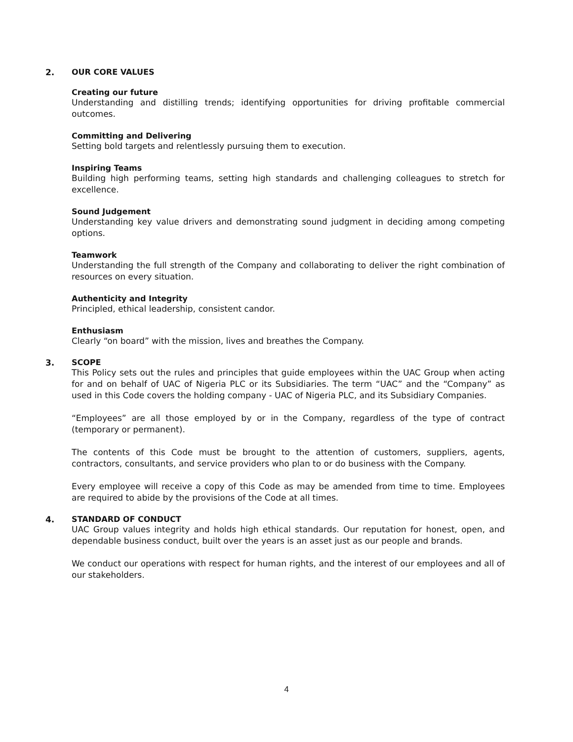2. OUR CORE VALUES
Creating our future
Understanding and distilling trends; identifying opportunities for driving profitable commercial outcomes.
Committing and Delivering
Setting bold targets and relentlessly pursuing them to execution.
Inspiring Teams
Building high performing teams, setting high standards and challenging colleagues to stretch for excellence.
Sound Judgement
Understanding key value drivers and demonstrating sound judgment in deciding among competing options.
Teamwork
Understanding the full strength of the Company and collaborating to deliver the right combination of resources on every situation.
Authenticity and Integrity
Principled, ethical leadership, consistent candor.
Enthusiasm
Clearly “on board” with the mission, lives and breathes the Company.
3. SCOPE
This Policy sets out the rules and principles that guide employees within the UAC Group when acting for and on behalf of UAC of Nigeria PLC or its Subsidiaries. The term “UAC” and the “Company” as used in this Code covers the holding company - UAC of Nigeria PLC, and its Subsidiary Companies.
“Employees” are all those employed by or in the Company, regardless of the type of contract (temporary or permanent).
The contents of this Code must be brought to the attention of customers, suppliers, agents, contractors, consultants, and service providers who plan to or do business with the Company.
Every employee will receive a copy of this Code as may be amended from time to time. Employees are required to abide by the provisions of the Code at all times.
4. STANDARD OF CONDUCT
UAC Group values integrity and holds high ethical standards. Our reputation for honest, open, and dependable business conduct, built over the years is an asset just as our people and brands.
We conduct our operations with respect for human rights, and the interest of our employees and all of our stakeholders.
4